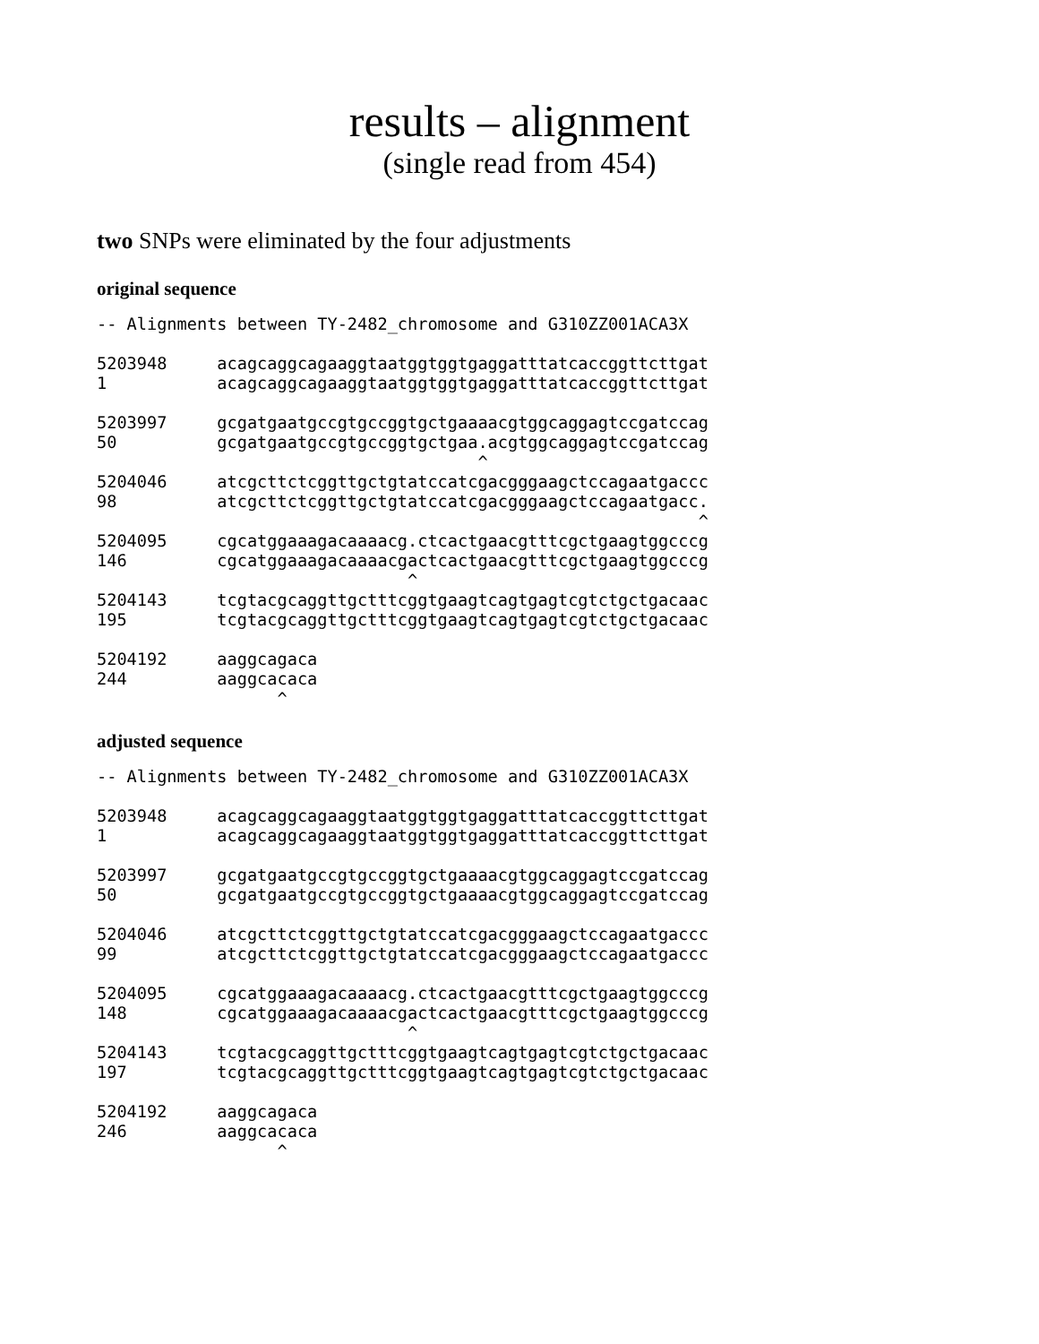results – alignment
(single read from 454)
two SNPs were eliminated by the four adjustments
original sequence
-- Alignments between TY-2482_chromosome and G310ZZ001ACA3X

5203948     acagcaggcagaaggtaatggtggtgaggatttatcaccggttcttgat
1           acagcaggcagaaggtaatggtggtgaggatttatcaccggttcttgat

5203997     gcgatgaatgccgtgccggtgctgaaaacgtggcaggagtccgatccag
50          gcgatgaatgccgtgccggtgctgaa.acgtggcaggagtccgatccag
                                      ^
5204046     atcgcttctcggttgctgtatccatcgacgggaagctccagaatgaccc
98          atcgcttctcggttgctgtatccatcgacgggaagctccagaatgacc.
                                                            ^
5204095     cgcatggaaagacaaaacg.ctcactgaacgtttcgctgaagtggcccg
146         cgcatggaaagacaaaacgactcactgaacgtttcgctgaagtggcccg
                               ^
5204143     tcgtacgcaggttgctttcggtgaagtcagtgagtcgtctgctgacaac
195         tcgtacgcaggttgctttcggtgaagtcagtgagtcgtctgctgacaac

5204192     aaggcagaca
244         aaggcacaca
                  ^
adjusted sequence
-- Alignments between TY-2482_chromosome and G310ZZ001ACA3X

5203948     acagcaggcagaaggtaatggtggtgaggatttatcaccggttcttgat
1           acagcaggcagaaggtaatggtggtgaggatttatcaccggttcttgat

5203997     gcgatgaatgccgtgccggtgctgaaaacgtggcaggagtccgatccag
50          gcgatgaatgccgtgccggtgctgaaaacgtggcaggagtccgatccag

5204046     atcgcttctcggttgctgtatccatcgacgggaagctccagaatgaccc
99          atcgcttctcggttgctgtatccatcgacgggaagctccagaatgaccc

5204095     cgcatggaaagacaaaacg.ctcactgaacgtttcgctgaagtggcccg
148         cgcatggaaagacaaaacgactcactgaacgtttcgctgaagtggcccg
                               ^
5204143     tcgtacgcaggttgctttcggtgaagtcagtgagtcgtctgctgacaac
197         tcgtacgcaggttgctttcggtgaagtcagtgagtcgtctgctgacaac

5204192     aaggcagaca
246         aaggcacaca
                  ^